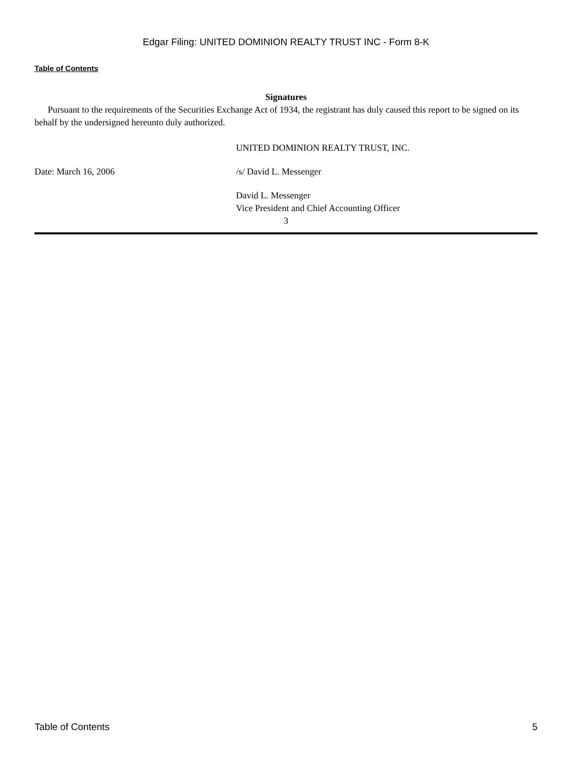Edgar Filing: UNITED DOMINION REALTY TRUST INC - Form 8-K
Table of Contents
Signatures
Pursuant to the requirements of the Securities Exchange Act of 1934, the registrant has duly caused this report to be signed on its behalf by the undersigned hereunto duly authorized.
UNITED DOMINION REALTY TRUST, INC.
Date: March 16, 2006 /s/ David L. Messenger
David L. Messenger
Vice President and Chief Accounting Officer
3
Table of Contents 5